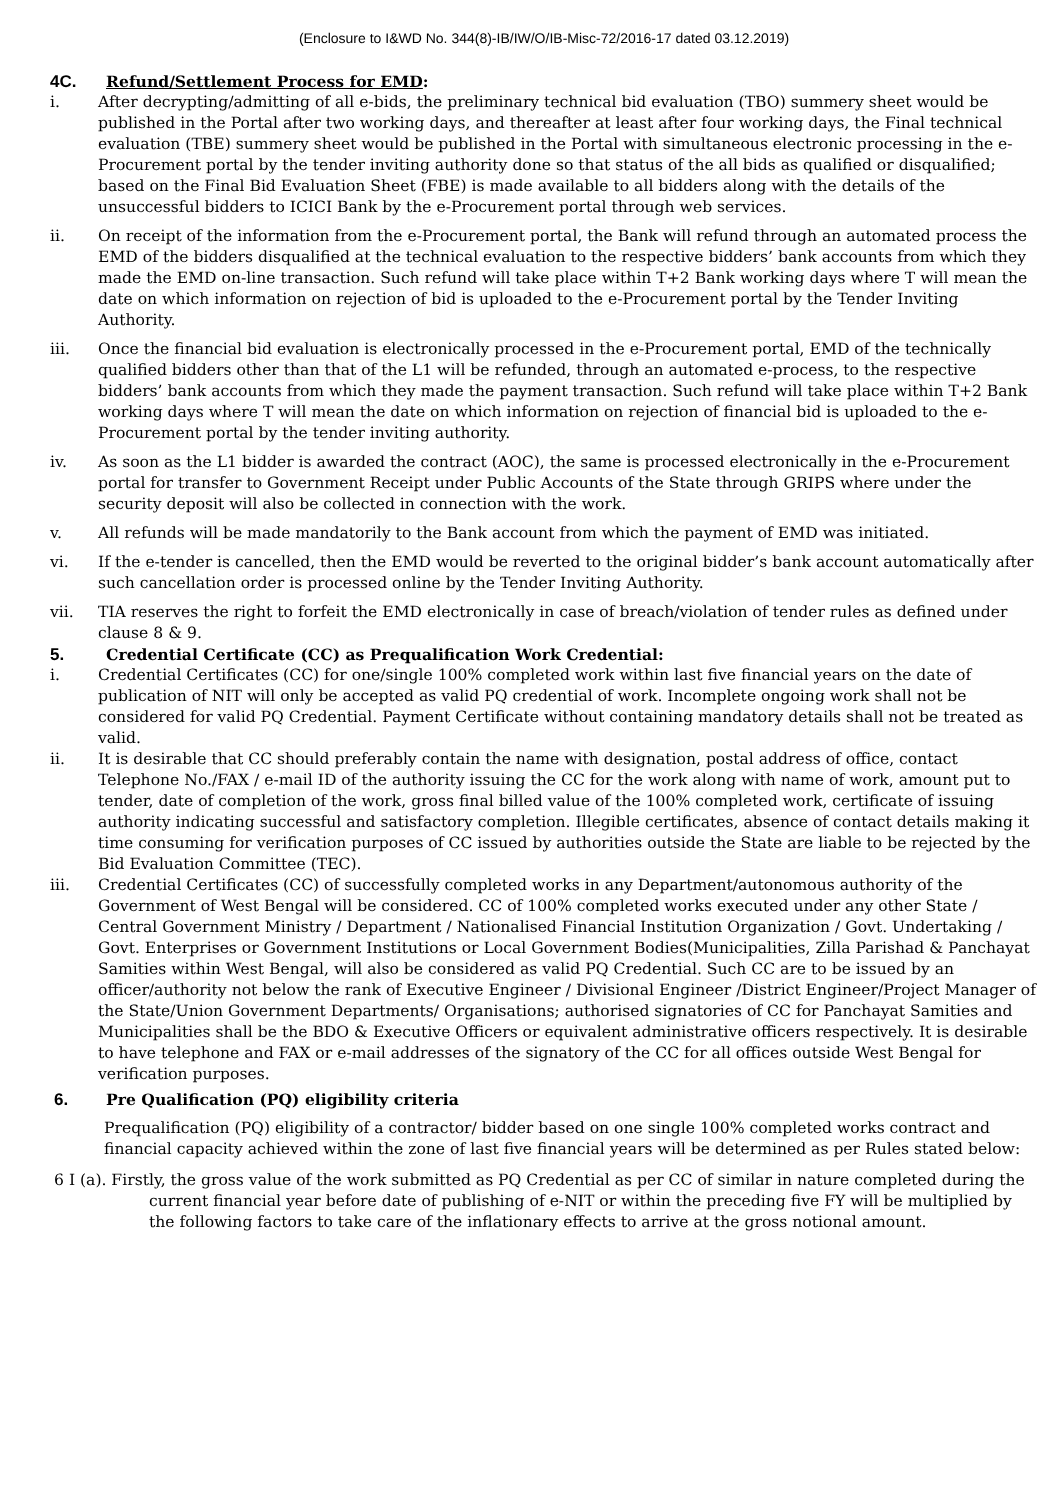(Enclosure to I&WD No. 344(8)-IB/IW/O/IB-Misc-72/2016-17 dated 03.12.2019)
4C. Refund/Settlement Process for EMD:
i. After decrypting/admitting of all e-bids, the preliminary technical bid evaluation (TBO) summery sheet would be published in the Portal after two working days, and thereafter at least after four working days, the Final technical evaluation (TBE) summery sheet would be published in the Portal with simultaneous electronic processing in the e- Procurement portal by the tender inviting authority done so that status of the all bids as qualified or disqualified; based on the Final Bid Evaluation Sheet (FBE) is made available to all bidders along with the details of the unsuccessful bidders to ICICI Bank by the e-Procurement portal through web services.
ii. On receipt of the information from the e-Procurement portal, the Bank will refund through an automated process the EMD of the bidders disqualified at the technical evaluation to the respective bidders’ bank accounts from which they made the EMD on-line transaction. Such refund will take place within T+2 Bank working days where T will mean the date on which information on rejection of bid is uploaded to the e-Procurement portal by the Tender Inviting Authority.
iii. Once the financial bid evaluation is electronically processed in the e-Procurement portal, EMD of the technically qualified bidders other than that of the L1 will be refunded, through an automated e-process, to the respective bidders’ bank accounts from which they made the payment transaction. Such refund will take place within T+2 Bank working days where T will mean the date on which information on rejection of financial bid is uploaded to the e- Procurement portal by the tender inviting authority.
iv. As soon as the L1 bidder is awarded the contract (AOC), the same is processed electronically in the e-Procurement portal for transfer to Government Receipt under Public Accounts of the State through GRIPS where under the security deposit will also be collected in connection with the work.
v. All refunds will be made mandatorily to the Bank account from which the payment of EMD was initiated.
vi. If the e-tender is cancelled, then the EMD would be reverted to the original bidder’s bank account automatically after such cancellation order is processed online by the Tender Inviting Authority.
vii. TIA reserves the right to forfeit the EMD electronically in case of breach/violation of tender rules as defined under clause 8 & 9.
5. Credential Certificate (CC) as Prequalification Work Credential:
i. Credential Certificates (CC) for one/single 100% completed work within last five financial years on the date of publication of NIT will only be accepted as valid PQ credential of work. Incomplete ongoing work shall not be considered for valid PQ Credential. Payment Certificate without containing mandatory details shall not be treated as valid.
ii. It is desirable that CC should preferably contain the name with designation, postal address of office, contact Telephone No./FAX / e-mail ID of the authority issuing the CC for the work along with name of work, amount put to tender, date of completion of the work, gross final billed value of the 100% completed work, certificate of issuing authority indicating successful and satisfactory completion. Illegible certificates, absence of contact details making it time consuming for verification purposes of CC issued by authorities outside the State are liable to be rejected by the Bid Evaluation Committee (TEC).
iii. Credential Certificates (CC) of successfully completed works in any Department/autonomous authority of the Government of West Bengal will be considered. CC of 100% completed works executed under any other State / Central Government Ministry / Department / Nationalised Financial Institution Organization / Govt. Undertaking / Govt. Enterprises or Government Institutions or Local Government Bodies(Municipalities, Zilla Parishad & Panchayat Samities within West Bengal, will also be considered as valid PQ Credential. Such CC are to be issued by an officer/authority not below the rank of Executive Engineer / Divisional Engineer /District Engineer/Project Manager of the State/Union Government Departments/ Organisations; authorised signatories of CC for Panchayat Samities and Municipalities shall be the BDO & Executive Officers or equivalent administrative officers respectively. It is desirable to have telephone and FAX or e-mail addresses of the signatory of the CC for all offices outside West Bengal for verification purposes.
6. Pre Qualification (PQ) eligibility criteria
Prequalification (PQ) eligibility of a contractor/ bidder based on one single 100% completed works contract and financial capacity achieved within the zone of last five financial years will be determined as per Rules stated below:
6 I (a). Firstly, the gross value of the work submitted as PQ Credential as per CC of similar in nature completed during the current financial year before date of publishing of e-NIT or within the preceding five FY will be multiplied by the following factors to take care of the inflationary effects to arrive at the gross notional amount.